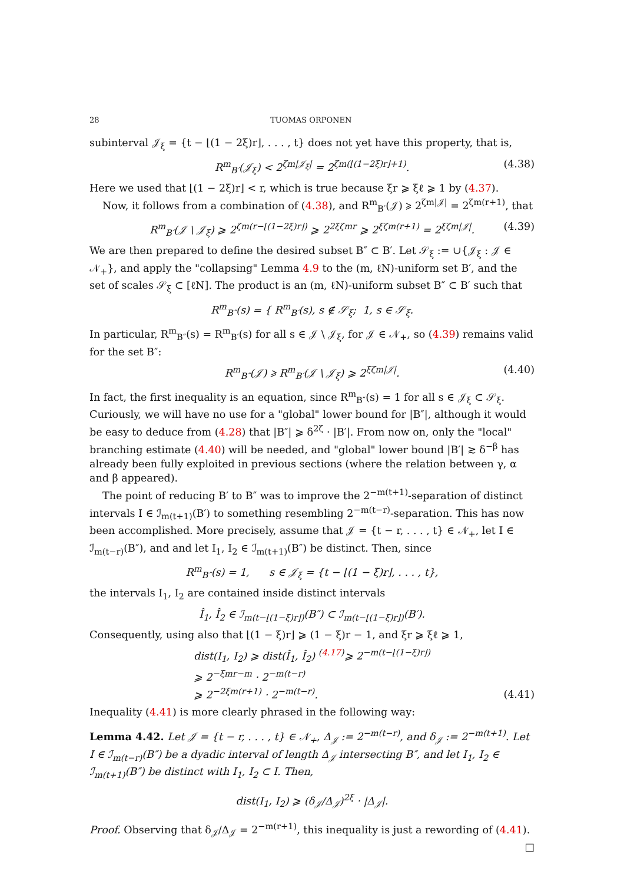28 TUOMAS ORPONEN
subinterval 𝒥<sub>ξ</sub> = {t − ⌊(1 − 2ξ)r⌋, . . . , t} does not yet have this property, that is,
R<sup>m</sup><sub>B′</sub>(𝒥<sub>ξ</sub>) < 2<sup>ζm|𝒥<sub>ξ</sub>|</sup> = 2<sup>ζm(⌊(1−2ξ)r⌋+1)</sup>. (4.38)
Here we used that ⌊(1 − 2ξ)r⌋ < r, which is true because ξr ⩾ ξℓ ⩾ 1 by (4.37).
Now, it follows from a combination of (4.38), and R<sup>m</sup><sub>B′</sub>(𝒥) ⩾ 2<sup>ζm|𝒥|</sup> = 2<sup>ζm(r+1)</sup>, that
R<sup>m</sup><sub>B′</sub>(𝒥 \ 𝒥<sub>ξ</sub>) ⩾ 2<sup>ζm(r−⌊(1−2ξ)r⌋)</sup> ⩾ 2<sup>2ξζmr</sup> ⩾ 2<sup>ξζm(r+1)</sup> = 2<sup>ξζm|𝒥|</sup>. (4.39)
We are then prepared to define the desired subset B″ ⊂ B′. Let 𝒮<sub>ξ</sub> := ∪{𝒥<sub>ξ</sub> : 𝒥 ∈ 𝒩<sub>+</sub>}, and apply the "collapsing" Lemma 4.9 to the (m, ℓN)-uniform set B′, and the set of scales 𝒮<sub>ξ</sub> ⊂ [ℓN]. The product is an (m, ℓN)-uniform subset B″ ⊂ B′ such that
R<sup>m</sup><sub>B″</sub>(s) = { R<sup>m</sup><sub>B′</sub>(s), s ∉ 𝒮<sub>ξ</sub>; 1, s ∈ 𝒮<sub>ξ</sub>.
In particular, R<sup>m</sup><sub>B″</sub>(s) = R<sup>m</sup><sub>B′</sub>(s) for all s ∈ 𝒥 \ 𝒥<sub>ξ</sub>, for 𝒥 ∈ 𝒩<sub>+</sub>, so (4.39) remains valid for the set B″:
R<sup>m</sup><sub>B″</sub>(𝒥) ⩾ R<sup>m</sup><sub>B′</sub>(𝒥 \ 𝒥<sub>ξ</sub>) ⩾ 2<sup>ξζm|𝒥|</sup>. (4.40)
In fact, the first inequality is an equation, since R<sup>m</sup><sub>B″</sub>(s) = 1 for all s ∈ 𝒥<sub>ξ</sub> ⊂ 𝒮<sub>ξ</sub>. Curiously, we will have no use for a "global" lower bound for |B″|, although it would be easy to deduce from (4.28) that |B″| ⩾ δ<sup>2ζ</sup> · |B′|. From now on, only the "local" branching estimate (4.40) will be needed, and "global" lower bound |B′| ≳ δ<sup>−β</sup> has already been fully exploited in previous sections (where the relation between γ, α and β appeared).
The point of reducing B′ to B″ was to improve the 2<sup>−m(t+1)</sup>-separation of distinct intervals I ∈ ℐ<sub>m(t+1)</sub>(B′) to something resembling 2<sup>−m(t−r)</sup>-separation. This has now been accomplished. More precisely, assume that 𝒥 = {t − r, . . . , t} ∈ 𝒩<sub>+</sub>, let I ∈ ℐ<sub>m(t−r)</sub>(B″), and and let I<sub>1</sub>, I<sub>2</sub> ∈ ℐ<sub>m(t+1)</sub>(B″) be distinct. Then, since
R<sup>m</sup><sub>B″</sub>(s) = 1, s ∈ 𝒥<sub>ξ</sub> = {t − ⌊(1 − ξ)r⌋, . . . , t},
the intervals I<sub>1</sub>, I<sub>2</sub> are contained inside distinct intervals
Î<sub>1</sub>, Î<sub>2</sub> ∈ ℐ<sub>m(t−⌊(1−ξ)r⌋)</sub>(B″) ⊂ ℐ<sub>m(t−⌊(1−ξ)r⌋)</sub>(B′).
Consequently, using also that ⌊(1 − ξ)r⌋ ⩾ (1 − ξ)r − 1, and ξr ⩾ ξℓ ⩾ 1,
dist(I<sub>1</sub>, I<sub>2</sub>) ⩾ dist(Î<sub>1</sub>, Î<sub>2</sub>) <sup>(4.17)</sup>⩾ 2<sup>−m(t−⌊(1−ξ)r⌋)</sup>
⩾ 2<sup>−ξmr−m</sup> · 2<sup>−m(t−r)</sup>
⩾ 2<sup>−2ξm(r+1)</sup> · 2<sup>−m(t−r)</sup>.
(4.41)
Inequality (4.41) is more clearly phrased in the following way:
Lemma 4.42. Let 𝒥 = {t − r, . . . , t} ∈ 𝒩<sub>+</sub>, Δ<sub>𝒥</sub> := 2<sup>−m(t−r)</sup>, and δ<sub>𝒥</sub> := 2<sup>−m(t+1)</sup>. Let I ∈ ℐ<sub>m(t−r)</sub>(B″) be a dyadic interval of length Δ<sub>𝒥</sub> intersecting B″, and let I<sub>1</sub>, I<sub>2</sub> ∈ ℐ<sub>m(t+1)</sub>(B″) be distinct with I<sub>1</sub>, I<sub>2</sub> ⊂ I. Then,
dist(I<sub>1</sub>, I<sub>2</sub>) ⩾ (δ<sub>𝒥</sub>/Δ<sub>𝒥</sub>)<sup>2ξ</sup> · |Δ<sub>𝒥</sub>|.
Proof. Observing that δ<sub>𝒥</sub>/Δ<sub>𝒥</sub> = 2<sup>−m(r+1)</sup>, this inequality is just a rewording of (4.41). □